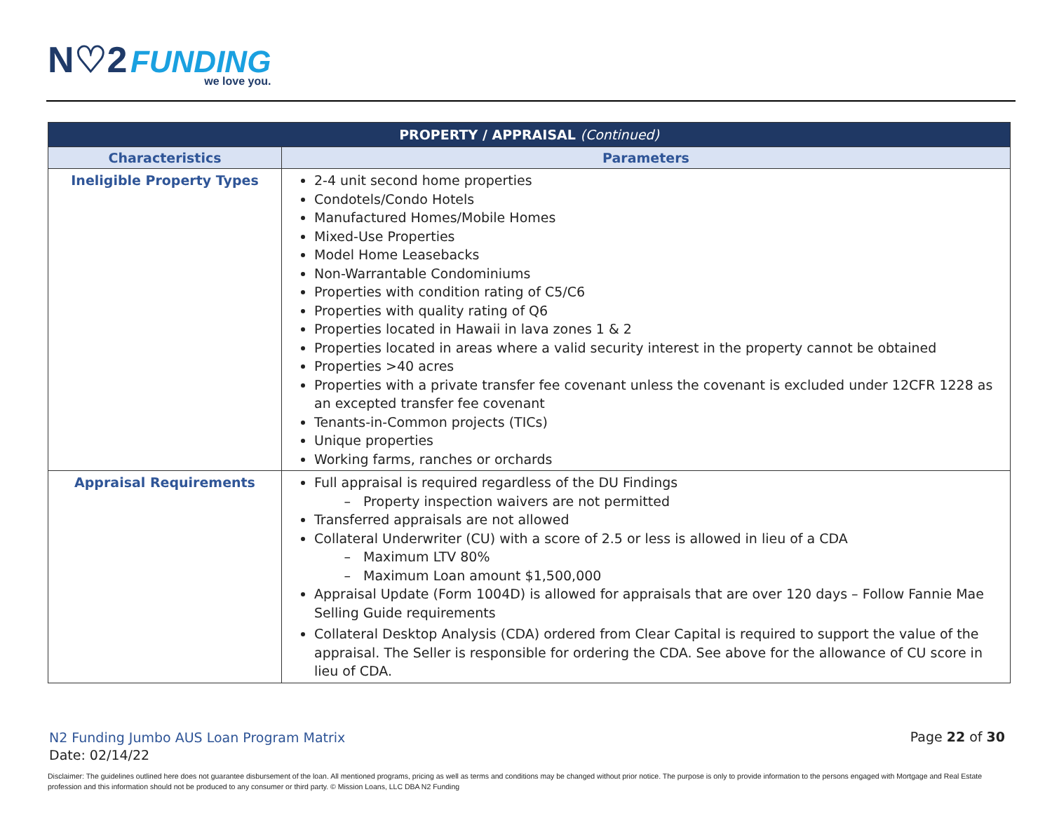N♡2 FUNDING
we love you.
| PROPERTY / APPRAISAL (Continued) | |
| Characteristics | Parameters |
| Ineligible Property Types | 2-4 unit second home properties Condotels/Condo Hotels Manufactured Homes/Mobile Homes Mixed-Use Properties Model Home Leasebacks Non-Warrantable Condominiums Properties with condition rating of C5/C6 Properties with quality rating of Q6 Properties located in Hawaii in lava zones 1 & 2 Properties located in areas where a valid security interest in the property cannot be obtained Properties >40 acres Properties with a private transfer fee covenant unless the covenant is excluded under 12CFR 1228 as an excepted transfer fee covenant Tenants-in-Common projects (TICs) Unique properties Working farms, ranches or orchards |
| Appraisal Requirements | Full appraisal is required regardless of the DU Findings Property inspection waivers are not permitted Transferred appraisals are not allowed Collateral Underwriter (CU) with a score of 2.5 or less is allowed in lieu of a CDA Maximum LTV 80% Maximum Loan amount $1,500,000 Appraisal Update (Form 1004D) is allowed for appraisals that are over 120 days – Follow Fannie Mae Selling Guide requirements Collateral Desktop Analysis (CDA) ordered from Clear Capital is required to support the value of the appraisal. The Seller is responsible for ordering the CDA. See above for the allowance of CU score in lieu of CDA. |
N2 Funding Jumbo AUS Loan Program Matrix
Date: 02/14/22
Page 22 of 30
Disclaimer: The guidelines outlined here does not guarantee disbursement of the loan. All mentioned programs, pricing as well as terms and conditions may be changed without prior notice. The purpose is only to provide information to the persons engaged with Mortgage and Real Estate profession and this information should not be produced to any consumer or third party. © Mission Loans, LLC DBA N2 Funding